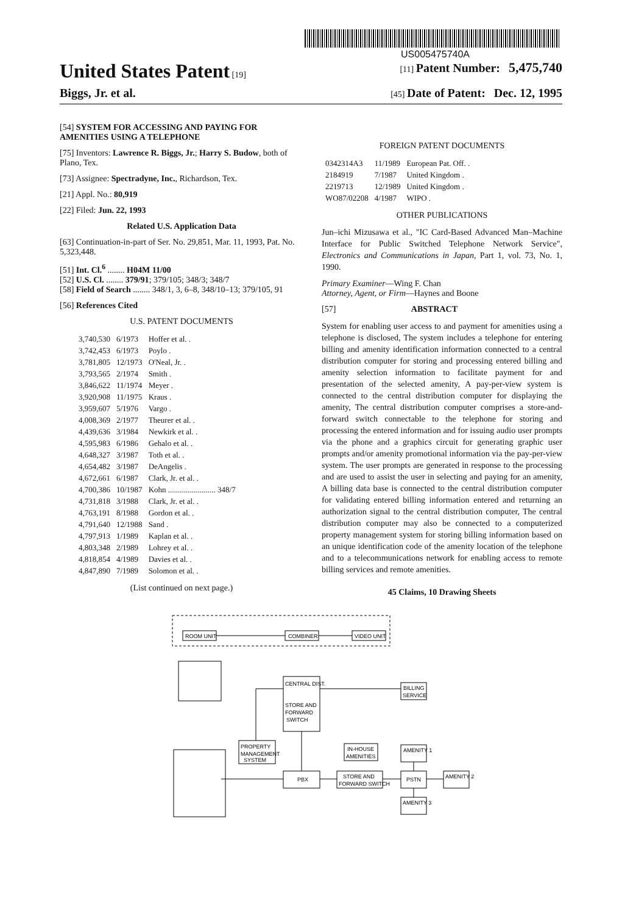US005475740A
United States Patent [19] [11] Patent Number: 5,475,740
Biggs, Jr. et al.
[45] Date of Patent: Dec. 12, 1995
[54] SYSTEM FOR ACCESSING AND PAYING FOR AMENITIES USING A TELEPHONE
[75] Inventors: Lawrence R. Biggs, Jr.; Harry S. Budow, both of Plano, Tex.
[73] Assignee: Spectradyne, Inc., Richardson, Tex.
[21] Appl. No.: 80,919
[22] Filed: Jun. 22, 1993
Related U.S. Application Data
[63] Continuation-in-part of Ser. No. 29,851, Mar. 11, 1993, Pat. No. 5,323,448.
[51] Int. Cl.<sup>6</sup> ........ H04M 11/00
[52] U.S. Cl. ........ 379/91; 379/105; 348/3; 348/7
[58] Field of Search ........ 348/1, 3, 6–8, 348/10–13; 379/105, 91
[56] References Cited
U.S. PATENT DOCUMENTS
| 3,740,530 | 6/1973 | Hoffer et al. . |
| 3,742,453 | 6/1973 | Poylo . |
| 3,781,805 | 12/1973 | O'Neal, Jr. . |
| 3,793,565 | 2/1974 | Smith . |
| 3,846,622 | 11/1974 | Meyer . |
| 3,920,908 | 11/1975 | Kraus . |
| 3,959,607 | 5/1976 | Vargo . |
| 4,008,369 | 2/1977 | Theurer et al. . |
| 4,439,636 | 3/1984 | Newkirk et al. . |
| 4,595,983 | 6/1986 | Gehalo et al. . |
| 4,648,327 | 3/1987 | Toth et al. . |
| 4,654,482 | 3/1987 | DeAngelis . |
| 4,672,661 | 6/1987 | Clark, Jr. et al. . |
| 4,700,386 | 10/1987 | Kohn ........................ 348/7 |
| 4,731,818 | 3/1988 | Clark, Jr. et al. . |
| 4,763,191 | 8/1988 | Gordon et al. . |
| 4,791,640 | 12/1988 | Sand . |
| 4,797,913 | 1/1989 | Kaplan et al. . |
| 4,803,348 | 2/1989 | Lohrey et al. . |
| 4,818,854 | 4/1989 | Davies et al. . |
| 4,847,890 | 7/1989 | Solomon et al. . |
(List continued on next page.)
FOREIGN PATENT DOCUMENTS
| 0342314A3 | 11/1989 | European Pat. Off. . |
| 2184919 | 7/1987 | United Kingdom . |
| 2219713 | 12/1989 | United Kingdom . |
| WO87/02208 | 4/1987 | WIPO . |
OTHER PUBLICATIONS
Jun–ichi Mizusawa et al., "IC Card-Based Advanced Man–Machine Interface for Public Switched Telephone Network Service", Electronics and Communications in Japan, Part 1, vol. 73, No. 1, 1990.
Primary Examiner—Wing F. Chan
Attorney, Agent, or Firm—Haynes and Boone
[57] ABSTRACT
System for enabling user access to and payment for amenities using a telephone is disclosed, The system includes a telephone for entering billing and amenity identification information connected to a central distribution computer for storing and processing entered billing and amenity selection information to facilitate payment for and presentation of the selected amenity, A pay-per-view system is connected to the central distribution computer for displaying the amenity, The central distribution computer comprises a store-and-forward switch connectable to the telephone for storing and processing the entered information and for issuing audio user prompts via the phone and a graphics circuit for generating graphic user prompts and/or amenity promotional information via the pay-per-view system. The user prompts are generated in response to the processing and are used to assist the user in selecting and paying for an amenity, A billing data base is connected to the central distribution computer for validating entered billing information entered and returning an authorization signal to the central distribution computer, The central distribution computer may also be connected to a computerized property management system for storing billing information based on an unique identification code of the amenity location of the telephone and to a telecommunications network for enabling access to remote billing services and remote amenities.
45 Claims, 10 Drawing Sheets
ROOM UNIT
COMBINER
VIDEO UNIT
CENTRAL DIST.
STORE AND
FORWARD
SWITCH
BILLING
SERVICE
PROPERTY
MANAGEMENT
SYSTEM
IN-HOUSE
AMENITIES
PBX
STORE AND
FORWARD SWITCH
PSTN
AMENITY 1
AMENITY 2
AMENITY 3